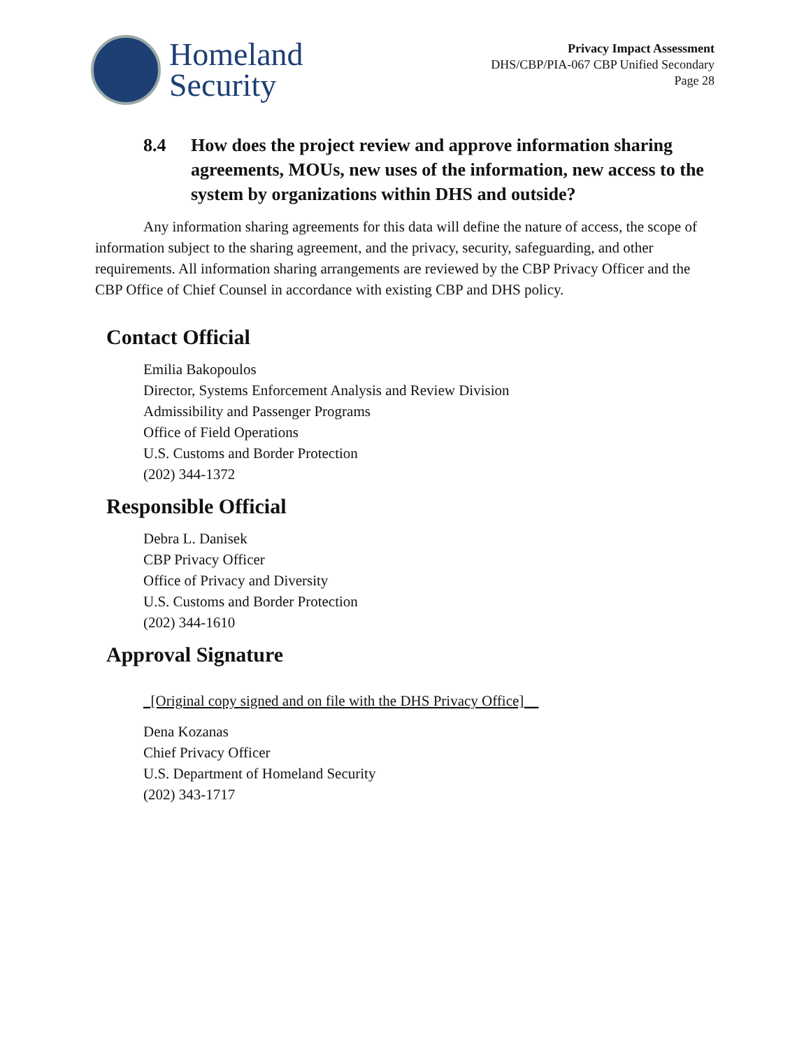Homeland
Security
Privacy Impact Assessment
DHS/CBP/PIA-067 CBP Unified Secondary
Page 28
8.4 How does the project review and approve information sharing agreements, MOUs, new uses of the information, new access to the system by organizations within DHS and outside?
Any information sharing agreements for this data will define the nature of access, the scope of information subject to the sharing agreement, and the privacy, security, safeguarding, and other requirements. All information sharing arrangements are reviewed by the CBP Privacy Officer and the CBP Office of Chief Counsel in accordance with existing CBP and DHS policy.
Contact Official
Emilia Bakopoulos
Director, Systems Enforcement Analysis and Review Division
Admissibility and Passenger Programs
Office of Field Operations
U.S. Customs and Border Protection
(202) 344-1372
Responsible Official
Debra L. Danisek
CBP Privacy Officer
Office of Privacy and Diversity
U.S. Customs and Border Protection
(202) 344-1610
Approval Signature
_[Original copy signed and on file with the DHS Privacy Office]__
Dena Kozanas
Chief Privacy Officer
U.S. Department of Homeland Security
(202) 343-1717